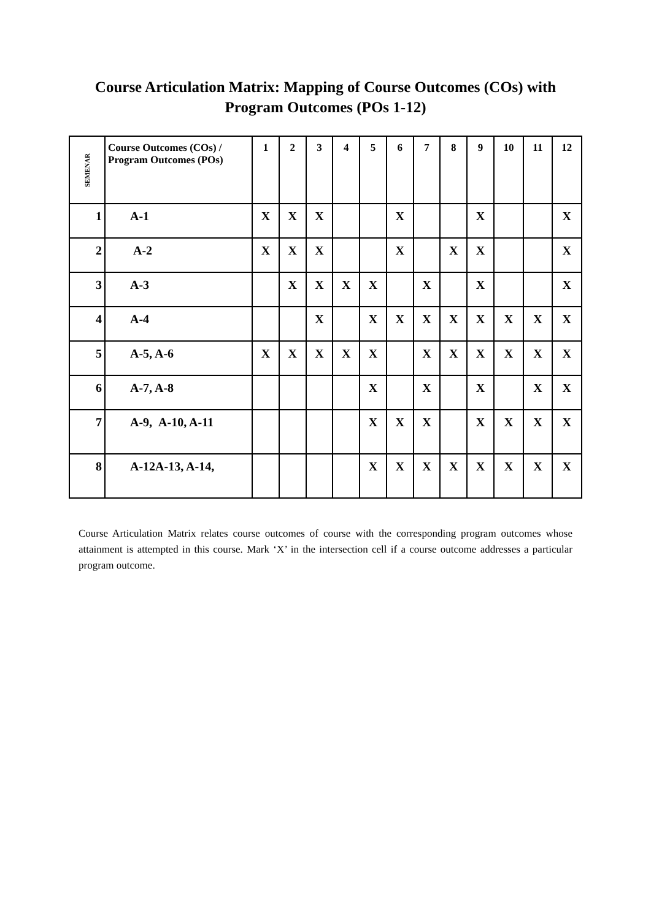Course Articulation Matrix: Mapping of Course Outcomes (COs) with
Program Outcomes (POs 1-12)
| SEMENAR | Course Outcomes (COs) / Program Outcomes (POs) | 1 | 2 | 3 | 4 | 5 | 6 | 7 | 8 | 9 | 10 | 11 | 12 |
| --- | --- | --- | --- | --- | --- | --- | --- | --- | --- | --- | --- | --- | --- |
| 1 | A-1 | X | X | X | | | X | | | X | | | X |
| 2 | A-2 | X | X | X | | | X | | X | X | | | X |
| 3 | A-3 | | X | X | X | X | | X | | X | | | X |
| 4 | A-4 | | | X | | X | X | X | X | X | X | X | X |
| 5 | A-5, A-6 | X | X | X | X | X | | X | X | X | X | X | X |
| 6 | A-7, A-8 | | | | | X | | X | | X | | X | X |
| 7 | A-9, A-10, A-11 | | | | | X | X | X | | X | X | X | X |
| 8 | A-12A-13, A-14, | | | | | X | X | X | X | X | X | X | X |
Course Articulation Matrix relates course outcomes of course with the corresponding program outcomes whose attainment is attempted in this course. Mark ‘X’ in the intersection cell if a course outcome addresses a particular program outcome.